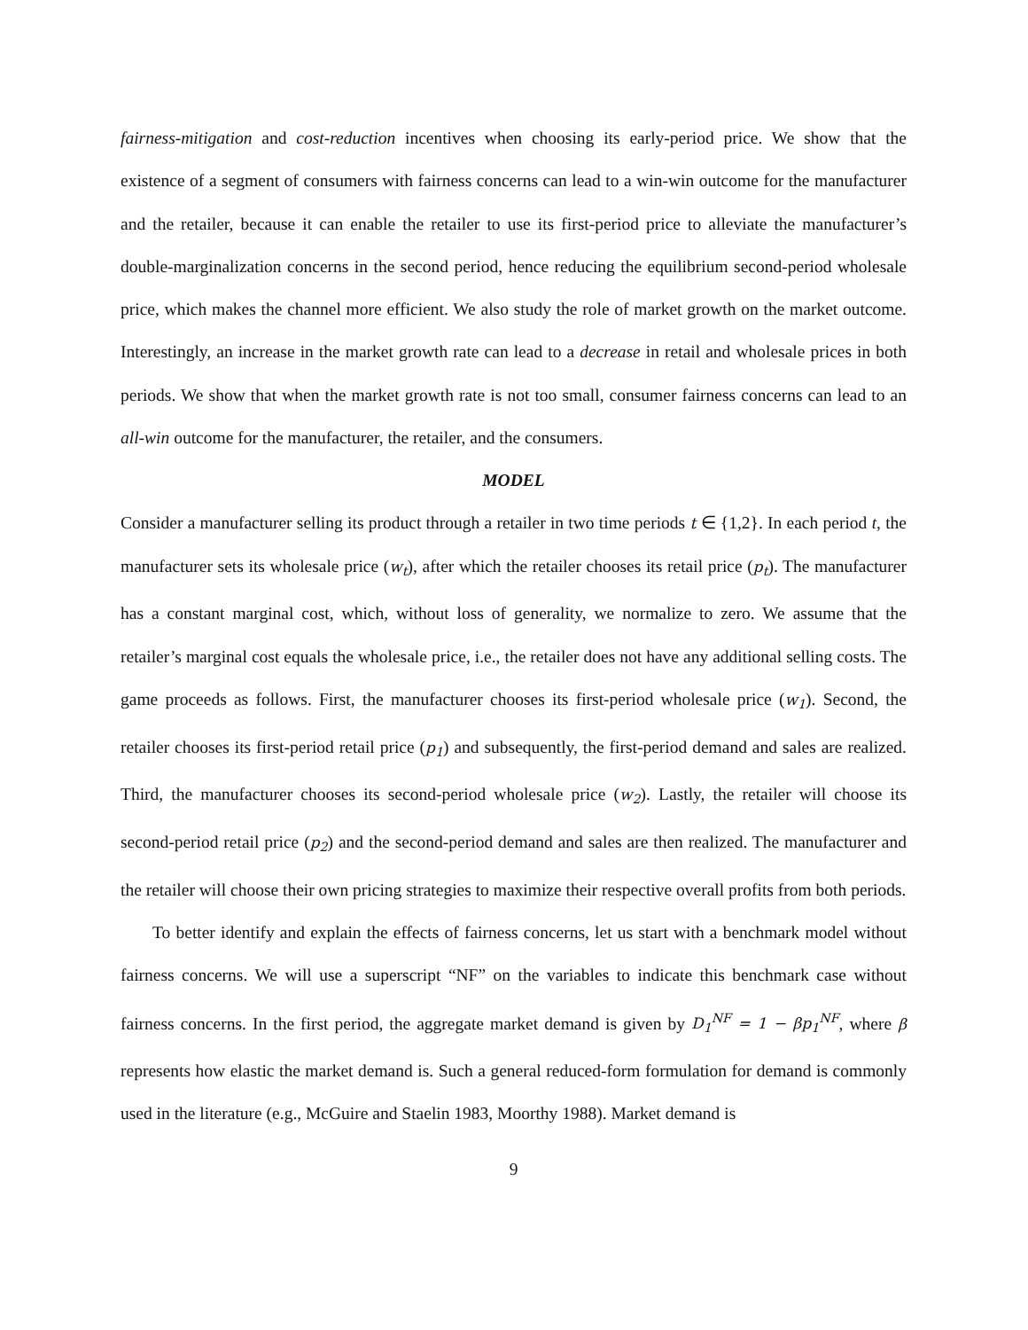fairness-mitigation and cost-reduction incentives when choosing its early-period price. We show that the existence of a segment of consumers with fairness concerns can lead to a win-win outcome for the manufacturer and the retailer, because it can enable the retailer to use its first-period price to alleviate the manufacturer’s double-marginalization concerns in the second period, hence reducing the equilibrium second-period wholesale price, which makes the channel more efficient. We also study the role of market growth on the market outcome. Interestingly, an increase in the market growth rate can lead to a decrease in retail and wholesale prices in both periods. We show that when the market growth rate is not too small, consumer fairness concerns can lead to an all-win outcome for the manufacturer, the retailer, and the consumers.
MODEL
Consider a manufacturer selling its product through a retailer in two time periods t ∈ {1,2}. In each period t, the manufacturer sets its wholesale price (w<sub>t</sub>), after which the retailer chooses its retail price (p<sub>t</sub>). The manufacturer has a constant marginal cost, which, without loss of generality, we normalize to zero. We assume that the retailer’s marginal cost equals the wholesale price, i.e., the retailer does not have any additional selling costs. The game proceeds as follows. First, the manufacturer chooses its first-period wholesale price (w<sub>1</sub>). Second, the retailer chooses its first-period retail price (p<sub>1</sub>) and subsequently, the first-period demand and sales are realized. Third, the manufacturer chooses its second-period wholesale price (w<sub>2</sub>). Lastly, the retailer will choose its second-period retail price (p<sub>2</sub>) and the second-period demand and sales are then realized. The manufacturer and the retailer will choose their own pricing strategies to maximize their respective overall profits from both periods.
To better identify and explain the effects of fairness concerns, let us start with a benchmark model without fairness concerns. We will use a superscript “NF” on the variables to indicate this benchmark case without fairness concerns. In the first period, the aggregate market demand is given by D<sub>1</sub><sup>NF</sup> = 1 − βp<sub>1</sub><sup>NF</sup>, where β represents how elastic the market demand is. Such a general reduced-form formulation for demand is commonly used in the literature (e.g., McGuire and Staelin 1983, Moorthy 1988). Market demand is
9